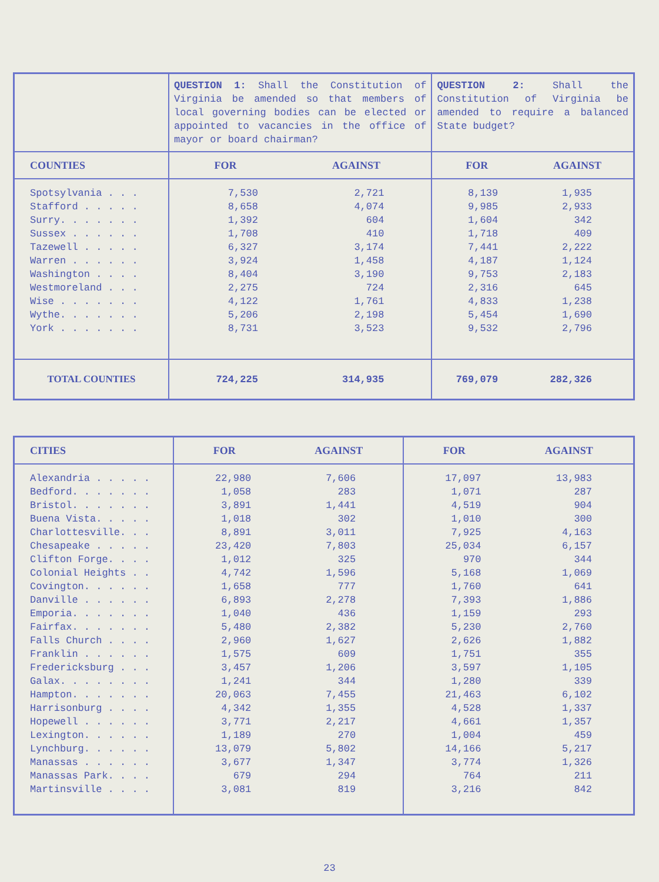| | QUESTION 1: Shall the Constitution of Virginia be amended so that members of local governing bodies can be elected or appointed to vacancies in the office of mayor or board chairman? | | QUESTION 2: Shall the Constitution of Virginia be amended to require a balanced State budget? | |
| COUNTIES | FOR | AGAINST | FOR | AGAINST |
| Spotsylvania . . . Stafford . . . . . Surry. . . . . . . Sussex . . . . . . Tazewell . . . . . Warren . . . . . . Washington . . . . Westmoreland . . . Wise . . . . . . . Wythe. . . . . . . York . . . . . . . | 7,530 8,658 1,392 1,708 6,327 3,924 8,404 2,275 4,122 5,206 8,731 | 2,721 4,074 604 410 3,174 1,458 3,190 724 1,761 2,198 3,523 | 8,139 9,985 1,604 1,718 7,441 4,187 9,753 2,316 4,833 5,454 9,532 | 1,935 2,933 342 409 2,222 1,124 2,183 645 1,238 1,690 2,796 |
| TOTAL COUNTIES | 724,225 | 314,935 | 769,079 | 282,326 |
| CITIES | FOR | AGAINST | FOR | AGAINST |
| --- | --- | --- | --- | --- |
| Alexandria . . . . . Bedford. . . . . . . Bristol. . . . . . . Buena Vista. . . . . Charlottesville. . . Chesapeake . . . . . Clifton Forge. . . . Colonial Heights . . Covington. . . . . . Danville . . . . . . Emporia. . . . . . . Fairfax. . . . . . . Falls Church . . . . Franklin . . . . . . Fredericksburg . . . Galax. . . . . . . . Hampton. . . . . . . Harrisonburg . . . . Hopewell . . . . . . Lexington. . . . . . Lynchburg. . . . . . Manassas . . . . . . Manassas Park. . . . Martinsville . . . . | 22,980 1,058 3,891 1,018 8,891 23,420 1,012 4,742 1,658 6,893 1,040 5,480 2,960 1,575 3,457 1,241 20,063 4,342 3,771 1,189 13,079 3,677 679 3,081 | 7,606 283 1,441 302 3,011 7,803 325 1,596 777 2,278 436 2,382 1,627 609 1,206 344 7,455 1,355 2,217 270 5,802 1,347 294 819 | 17,097 1,071 4,519 1,010 7,925 25,034 970 5,168 1,760 7,393 1,159 5,230 2,626 1,751 3,597 1,280 21,463 4,528 4,661 1,004 14,166 3,774 764 3,216 | 13,983 287 904 300 4,163 6,157 344 1,069 641 1,886 293 2,760 1,882 355 1,105 339 6,102 1,337 1,357 459 5,217 1,326 211 842 |
23